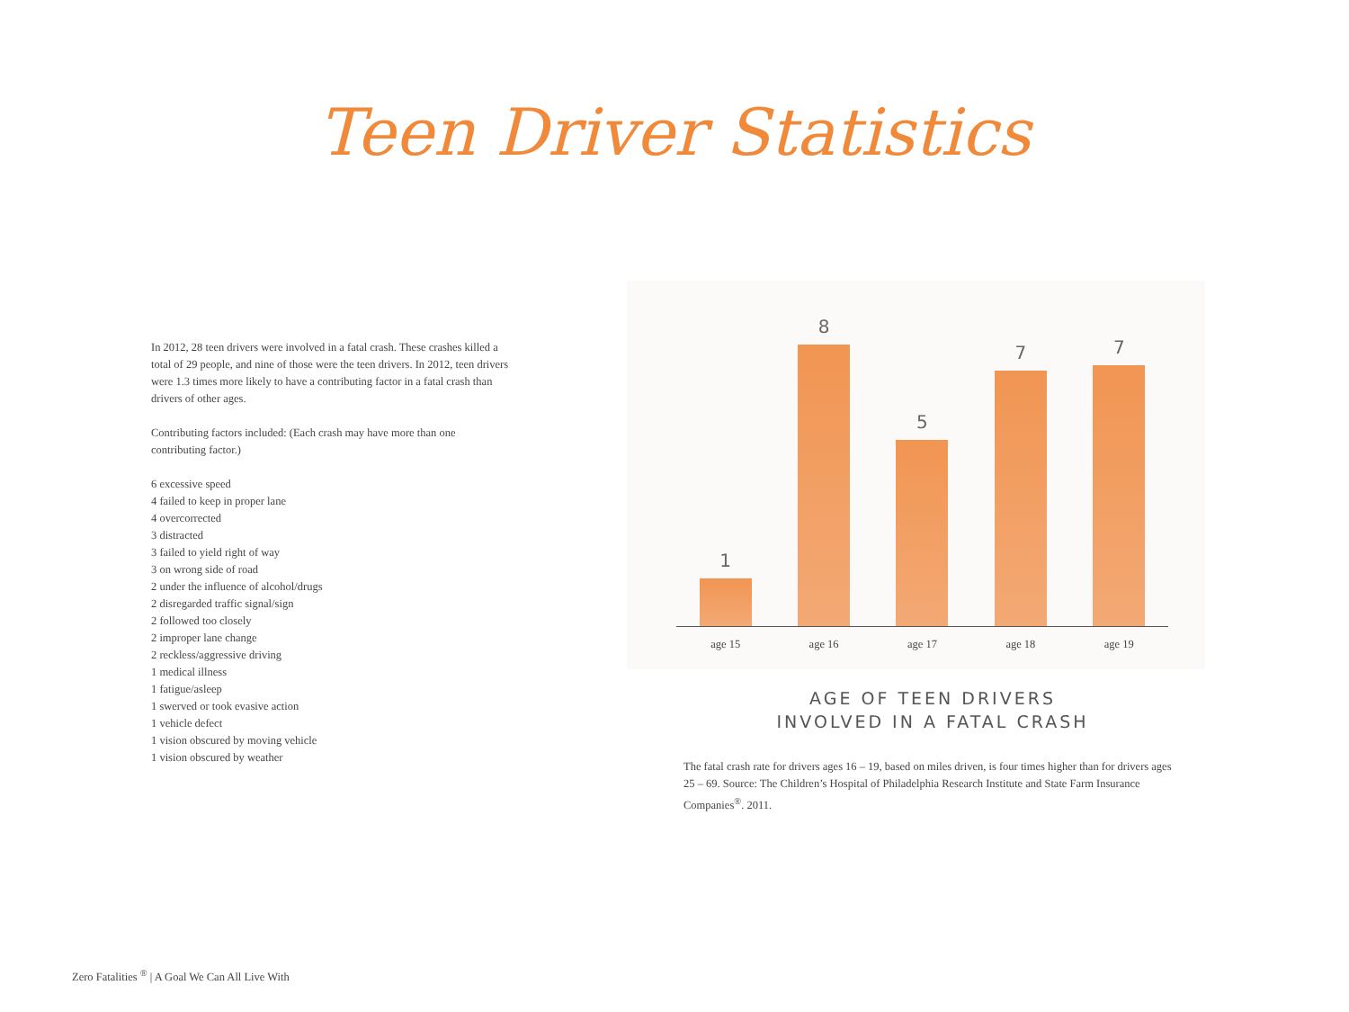Teen Driver Statistics
In 2012, 28 teen drivers were involved in a fatal crash. These crashes killed a total of 29 people, and nine of those were the teen drivers. In 2012, teen drivers were 1.3 times more likely to have a contributing factor in a fatal crash than drivers of other ages.
Contributing factors included: (Each crash may have more than one contributing factor.)
6 excessive speed
4 failed to keep in proper lane
4 overcorrected
3 distracted
3 failed to yield right of way
3 on wrong side of road
2 under the influence of alcohol/drugs
2 disregarded traffic signal/sign
2 followed too closely
2 improper lane change
2 reckless/aggressive driving
1 medical illness
1 fatigue/asleep
1 swerved or took evasive action
1 vehicle defect
1 vision obscured by moving vehicle
1 vision obscured by weather
1
8
5
7
7
age 15 age 16 age 17 age 18 age 19
AGE OF TEEN DRIVERS
INVOLVED IN A FATAL CRASH
The fatal crash rate for drivers ages 16 – 19, based on miles driven, is four times higher than for drivers ages 25 – 69. Source: The Children’s Hospital of Philadelphia Research Institute and State Farm Insurance Companies<sup>®</sup>. 2011.
Zero Fatalities <sup>®</sup> | A Goal We Can All Live With